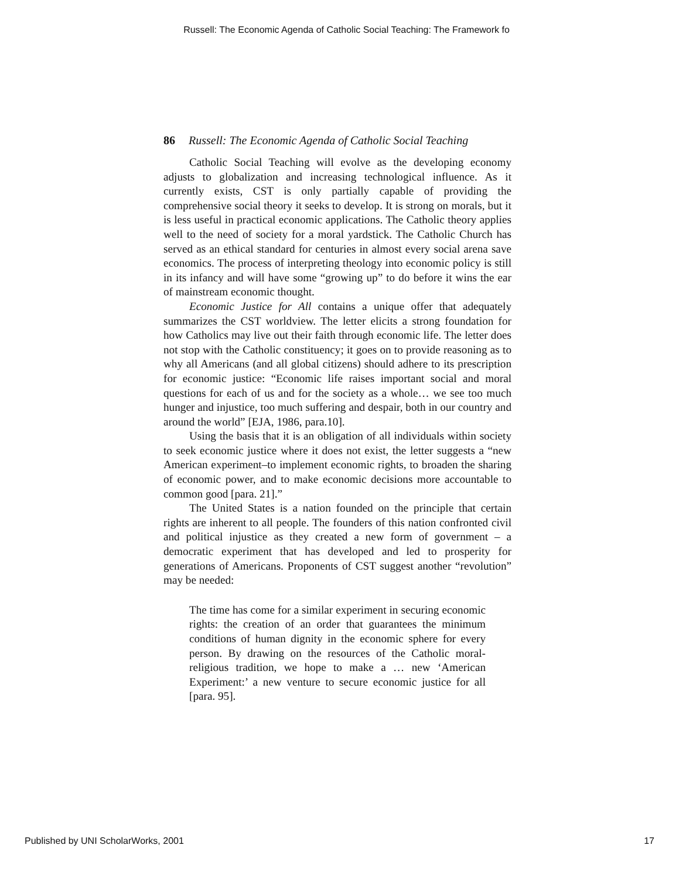Russell: The Economic Agenda of Catholic Social Teaching: The Framework fo
86 Russell: The Economic Agenda of Catholic Social Teaching
Catholic Social Teaching will evolve as the developing economy adjusts to globalization and increasing technological influence. As it currently exists, CST is only partially capable of providing the comprehensive social theory it seeks to develop. It is strong on morals, but it is less useful in practical economic applications. The Catholic theory applies well to the need of society for a moral yardstick. The Catholic Church has served as an ethical standard for centuries in almost every social arena save economics. The process of interpreting theology into economic policy is still in its infancy and will have some “growing up” to do before it wins the ear of mainstream economic thought.
Economic Justice for All contains a unique offer that adequately summarizes the CST worldview. The letter elicits a strong foundation for how Catholics may live out their faith through economic life. The letter does not stop with the Catholic constituency; it goes on to provide reasoning as to why all Americans (and all global citizens) should adhere to its prescription for economic justice: “Economic life raises important social and moral questions for each of us and for the society as a whole… we see too much hunger and injustice, too much suffering and despair, both in our country and around the world” [EJA, 1986, para.10].
Using the basis that it is an obligation of all individuals within society to seek economic justice where it does not exist, the letter suggests a “new American experiment–to implement economic rights, to broaden the sharing of economic power, and to make economic decisions more accountable to common good [para. 21].”
The United States is a nation founded on the principle that certain rights are inherent to all people. The founders of this nation confronted civil and political injustice as they created a new form of government – a democratic experiment that has developed and led to prosperity for generations of Americans. Proponents of CST suggest another “revolution” may be needed:
The time has come for a similar experiment in securing economic rights: the creation of an order that guarantees the minimum conditions of human dignity in the economic sphere for every person. By drawing on the resources of the Catholic moral-religious tradition, we hope to make a … new ‘American Experiment:’ a new venture to secure economic justice for all [para. 95].
Published by UNI ScholarWorks, 2001 17